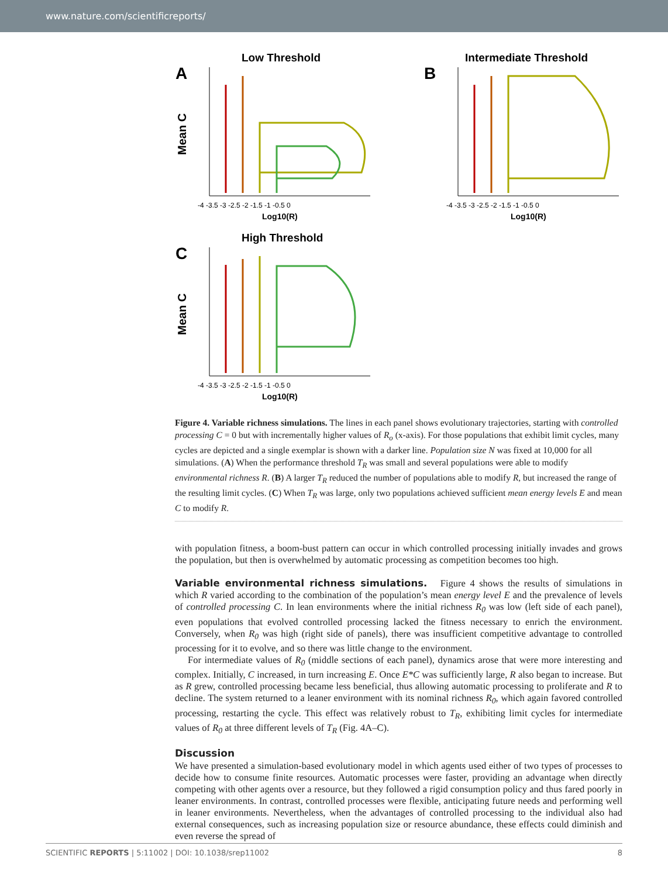www.nature.com/scientificreports/
A
Low Threshold
-4 -3.5 -3 -2.5 -2 -1.5 -1 -0.5 0
Log10(R)
Mean C
B
Intermediate Threshold
-4 -3.5 -3 -2.5 -2 -1.5 -1 -0.5 0
Log10(R)
C
High Threshold
-4 -3.5 -3 -2.5 -2 -1.5 -1 -0.5 0
Log10(R)
Mean C
Figure 4. Variable richness simulations. The lines in each panel shows evolutionary trajectories, starting with controlled processing C = 0 but with incrementally higher values of R<sub>o</sub> (x-axis). For those populations that exhibit limit cycles, many cycles are depicted and a single exemplar is shown with a darker line. Population size N was fixed at 10,000 for all simulations. (A) When the performance threshold T<sub>R</sub> was small and several populations were able to modify environmental richness R. (B) A larger T<sub>R</sub> reduced the number of populations able to modify R, but increased the range of the resulting limit cycles. (C) When T<sub>R</sub> was large, only two populations achieved sufficient mean energy levels E and mean C to modify R.
with population fitness, a boom-bust pattern can occur in which controlled processing initially invades and grows the population, but then is overwhelmed by automatic processing as competition becomes too high.
Variable environmental richness simulations. Figure 4 shows the results of simulations in which R varied according to the combination of the population’s mean energy level E and the prevalence of levels of controlled processing C. In lean environments where the initial richness R<sub>0</sub> was low (left side of each panel), even populations that evolved controlled processing lacked the fitness necessary to enrich the environment. Conversely, when R<sub>0</sub> was high (right side of panels), there was insufficient competitive advantage to controlled processing for it to evolve, and so there was little change to the environment.
For intermediate values of R<sub>0</sub> (middle sections of each panel), dynamics arose that were more interesting and complex. Initially, C increased, in turn increasing E. Once E*C was sufficiently large, R also began to increase. But as R grew, controlled processing became less beneficial, thus allowing automatic processing to proliferate and R to decline. The system returned to a leaner environment with its nominal richness R<sub>0</sub>, which again favored controlled processing, restarting the cycle. This effect was relatively robust to T<sub>R</sub>, exhibiting limit cycles for intermediate values of R<sub>0</sub> at three different levels of T<sub>R</sub> (Fig. 4A–C).
Discussion
We have presented a simulation-based evolutionary model in which agents used either of two types of processes to decide how to consume finite resources. Automatic processes were faster, providing an advantage when directly competing with other agents over a resource, but they followed a rigid consumption policy and thus fared poorly in leaner environments. In contrast, controlled processes were flexible, anticipating future needs and performing well in leaner environments. Nevertheless, when the advantages of controlled processing to the individual also had external consequences, such as increasing population size or resource abundance, these effects could diminish and even reverse the spread of
SCIENTIFIC REPORTS | 5:11002 | DOI: 10.1038/srep11002 8